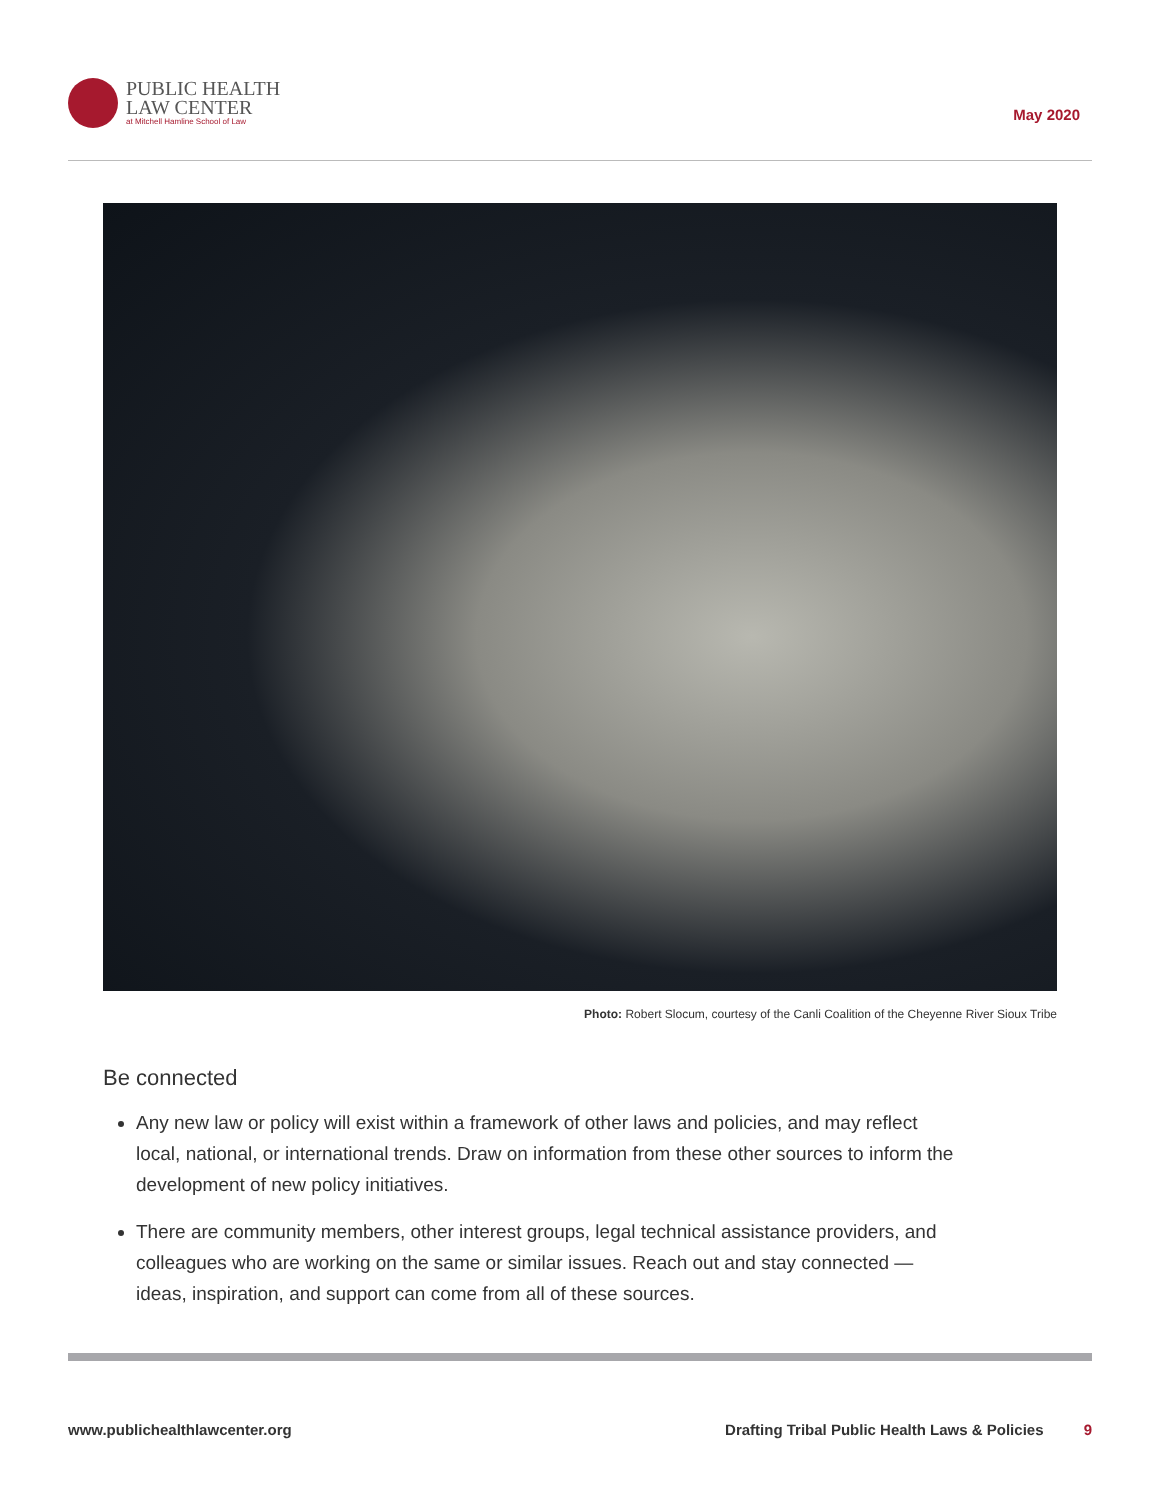PUBLIC HEALTH
LAW CENTER
at Mitchell Hamline School of Law
May 2020
Photo: Robert Slocum, courtesy of the Canli Coalition of the Cheyenne River Sioux Tribe
Be connected
Any new law or policy will exist within a framework of other laws and policies, and may reflect local, national, or international trends. Draw on information from these other sources to inform the development of new policy initiatives.
There are community members, other interest groups, legal technical assistance providers, and colleagues who are working on the same or similar issues. Reach out and stay connected — ideas, inspiration, and support can come from all of these sources.
www.publichealthlawcenter.org Drafting Tribal Public Health Laws & Policies 9